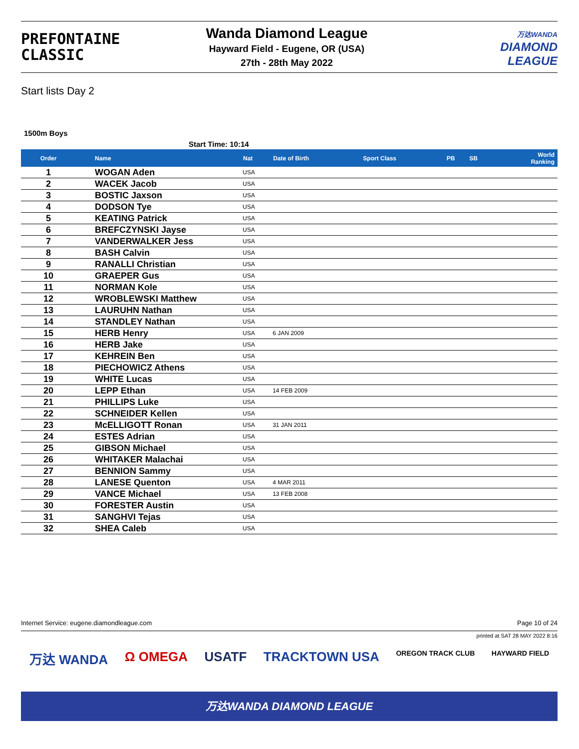PREFONTAINE
CLASSIC
Wanda Diamond League
Hayward Field - Eugene, OR (USA)
27th - 28th May 2022
万达WANDA
DIAMOND
LEAGUE
Start lists Day 2
1500m Boys
Start Time: 10:14
| Order | Name | Nat | Date of Birth | Sport Class | PB | SB | World Ranking |
| --- | --- | --- | --- | --- | --- | --- | --- |
| 1 | WOGAN Aden | USA | | | | | |
| 2 | WACEK Jacob | USA | | | | | |
| 3 | BOSTIC Jaxson | USA | | | | | |
| 4 | DODSON Tye | USA | | | | | |
| 5 | KEATING Patrick | USA | | | | | |
| 6 | BREFCZYNSKI Jayse | USA | | | | | |
| 7 | VANDERWALKER Jess | USA | | | | | |
| 8 | BASH Calvin | USA | | | | | |
| 9 | RANALLI Christian | USA | | | | | |
| 10 | GRAEPER Gus | USA | | | | | |
| 11 | NORMAN Kole | USA | | | | | |
| 12 | WROBLEWSKI Matthew | USA | | | | | |
| 13 | LAURUHN Nathan | USA | | | | | |
| 14 | STANDLEY Nathan | USA | | | | | |
| 15 | HERB Henry | USA | 6 JAN 2009 | | | | |
| 16 | HERB Jake | USA | | | | | |
| 17 | KEHREIN Ben | USA | | | | | |
| 18 | PIECHOWICZ Athens | USA | | | | | |
| 19 | WHITE Lucas | USA | | | | | |
| 20 | LEPP Ethan | USA | 14 FEB 2009 | | | | |
| 21 | PHILLIPS Luke | USA | | | | | |
| 22 | SCHNEIDER Kellen | USA | | | | | |
| 23 | McELLIGOTT Ronan | USA | 31 JAN 2011 | | | | |
| 24 | ESTES Adrian | USA | | | | | |
| 25 | GIBSON Michael | USA | | | | | |
| 26 | WHITAKER Malachai | USA | | | | | |
| 27 | BENNION Sammy | USA | | | | | |
| 28 | LANESE Quenton | USA | 4 MAR 2011 | | | | |
| 29 | VANCE Michael | USA | 13 FEB 2008 | | | | |
| 30 | FORESTER Austin | USA | | | | | |
| 31 | SANGHVI Tejas | USA | | | | | |
| 32 | SHEA Caleb | USA | | | | | |
Internet Service: eugene.diamondleague.com Page 10 of 24
printed at SAT 28 MAY 2022 8:16
万达 WANDA Ω OMEGA USATF TRACKTOWN USA OREGON TRACK CLUB HAYWARD FIELD
万达WANDA DIAMOND LEAGUE